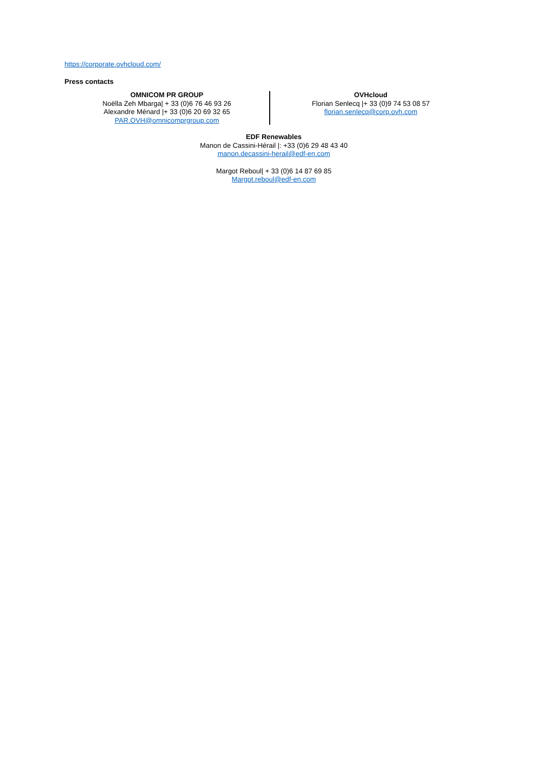https://corporate.ovhcloud.com/
Press contacts
OMNICOM PR GROUP
Noëlla Zeh Mbarga| + 33 (0)6 76 46 93 26
Alexandre Ménard |+ 33 (0)6 20 69 32 65
PAR.OVH@omnicomprgroup.com
OVHcloud
Florian Senlecq |+ 33 (0)9 74 53 08 57
florian.senlecq@corp.ovh.com
EDF Renewables
Manon de Cassini-Hérail |: +33 (0)6 29 48 43 40
manon.decassini-herail@edf-en.com
Margot Reboul| + 33 (0)6 14 87 69 85
Margot.reboul@edf-en.com